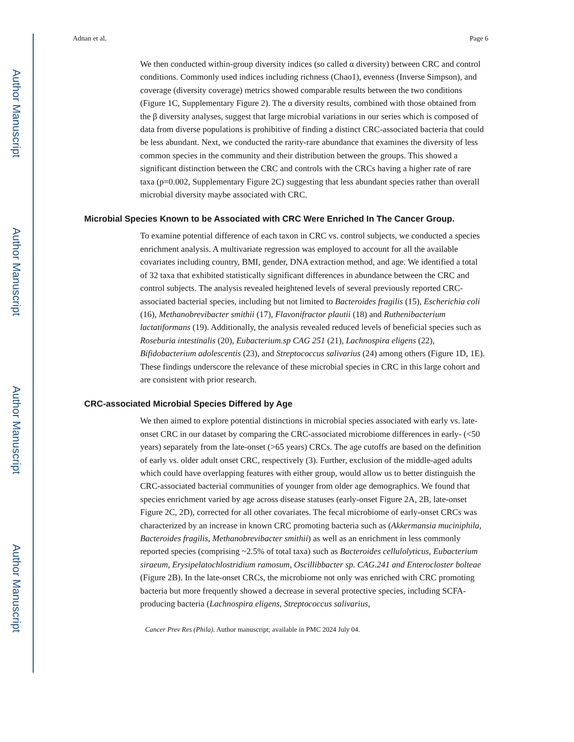Author Manuscript
Author Manuscript
Author Manuscript
Author Manuscript
Adnan et al. Page 6
We then conducted within-group diversity indices (so called α diversity) between CRC and control conditions. Commonly used indices including richness (Chao1), evenness (Inverse Simpson), and coverage (diversity coverage) metrics showed comparable results between the two conditions (Figure 1C, Supplementary Figure 2). The α diversity results, combined with those obtained from the β diversity analyses, suggest that large microbial variations in our series which is composed of data from diverse populations is prohibitive of finding a distinct CRC-associated bacteria that could be less abundant. Next, we conducted the rarity-rare abundance that examines the diversity of less common species in the community and their distribution between the groups. This showed a significant distinction between the CRC and controls with the CRCs having a higher rate of rare taxa (p=0.002, Supplementary Figure 2C) suggesting that less abundant species rather than overall microbial diversity maybe associated with CRC.
Microbial Species Known to be Associated with CRC Were Enriched In The Cancer Group.
To examine potential difference of each taxon in CRC vs. control subjects, we conducted a species enrichment analysis. A multivariate regression was employed to account for all the available covariates including country, BMI, gender, DNA extraction method, and age. We identified a total of 32 taxa that exhibited statistically significant differences in abundance between the CRC and control subjects. The analysis revealed heightened levels of several previously reported CRC-associated bacterial species, including but not limited to Bacteroides fragilis (15), Escherichia coli (16), Methanobrevibacter smithii (17), Flavonifractor plautii (18) and Ruthenibacterium lactatiformans (19). Additionally, the analysis revealed reduced levels of beneficial species such as Roseburia intestinalis (20), Eubacterium.sp CAG 251 (21), Lachnospira eligens (22), Bifidobacterium adolescentis (23), and Streptococcus salivarius (24) among others (Figure 1D, 1E). These findings underscore the relevance of these microbial species in CRC in this large cohort and are consistent with prior research.
CRC-associated Microbial Species Differed by Age
We then aimed to explore potential distinctions in microbial species associated with early vs. late-onset CRC in our dataset by comparing the CRC-associated microbiome differences in early- (<50 years) separately from the late-onset (>65 years) CRCs. The age cutoffs are based on the definition of early vs. older adult onset CRC, respectively (3). Further, exclusion of the middle-aged adults which could have overlapping features with either group, would allow us to better distinguish the CRC-associated bacterial communities of younger from older age demographics. We found that species enrichment varied by age across disease statuses (early-onset Figure 2A, 2B, late-onset Figure 2C, 2D), corrected for all other covariates. The fecal microbiome of early-onset CRCs was characterized by an increase in known CRC promoting bacteria such as (Akkermansia muciniphila, Bacteroides fragilis, Methanobrevibacter smithii) as well as an enrichment in less commonly reported species (comprising ~2.5% of total taxa) such as Bacteroides cellulolyticus, Eubacterium siraeum, Erysipelatochlostridium ramosum, Oscillibbacter sp. CAG.241 and Enterocloster bolteae (Figure 2B). In the late-onset CRCs, the microbiome not only was enriched with CRC promoting bacteria but more frequently showed a decrease in several protective species, including SCFA-producing bacteria (Lachnospira eligens, Streptococcus salivarius,
Cancer Prev Res (Phila). Author manuscript; available in PMC 2024 July 04.